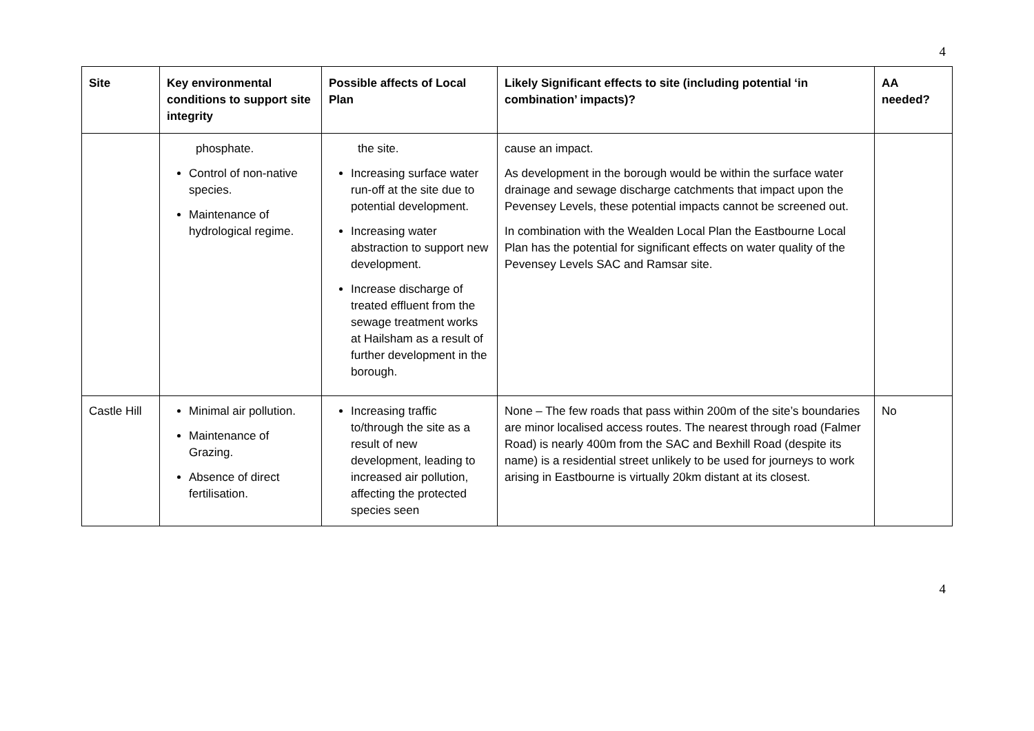4
| Site | Key environmental conditions to support site integrity | Possible affects of Local Plan | Likely Significant effects to site (including potential ‘in combination’ impacts)? | AA needed? |
| --- | --- | --- | --- | --- |
| | phosphate. Control of non-native species. Maintenance of hydrological regime. | the site. Increasing surface water run-off at the site due to potential development. Increasing water abstraction to support new development. Increase discharge of treated effluent from the sewage treatment works at Hailsham as a result of further development in the borough. | cause an impact. As development in the borough would be within the surface water drainage and sewage discharge catchments that impact upon the Pevensey Levels, these potential impacts cannot be screened out. In combination with the Wealden Local Plan the Eastbourne Local Plan has the potential for significant effects on water quality of the Pevensey Levels SAC and Ramsar site. | |
| Castle Hill | Minimal air pollution. Maintenance of Grazing. Absence of direct fertilisation. | Increasing traffic to/through the site as a result of new development, leading to increased air pollution, affecting the protected species seen | None – The few roads that pass within 200m of the site’s boundaries are minor localised access routes. The nearest through road (Falmer Road) is nearly 400m from the SAC and Bexhill Road (despite its name) is a residential street unlikely to be used for journeys to work arising in Eastbourne is virtually 20km distant at its closest. | No |
4